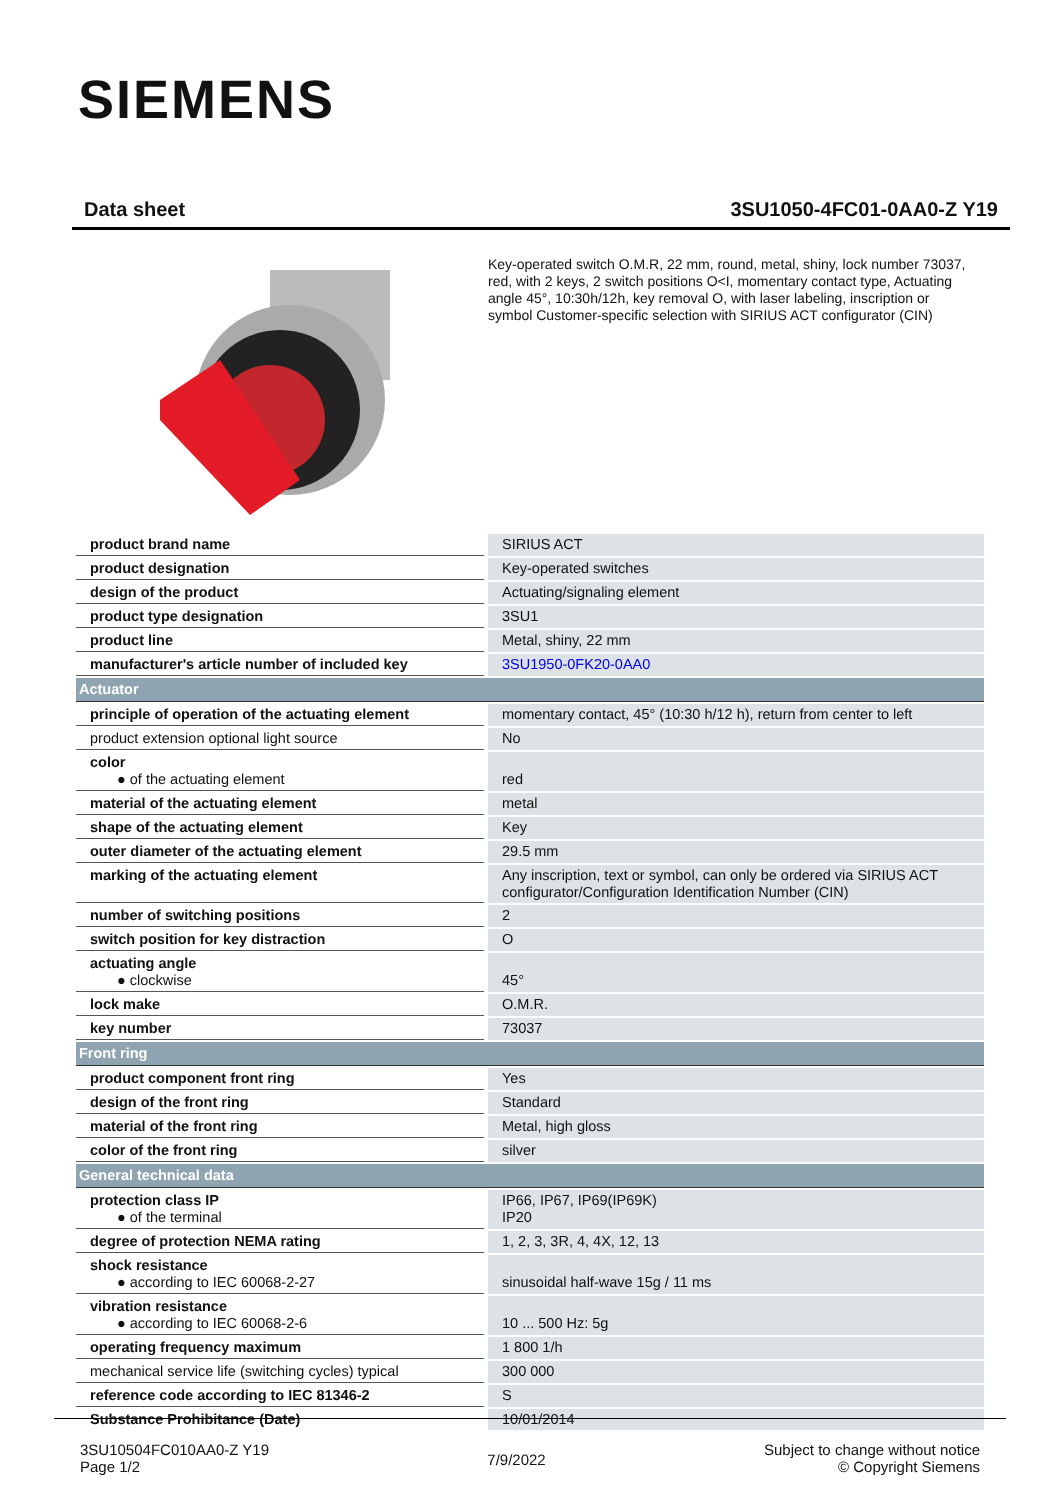SIEMENS
Data sheet 3SU1050-4FC01-0AA0-Z Y19
Key-operated switch O.M.R, 22 mm, round, metal, shiny, lock number 73037, red, with 2 keys, 2 switch positions O<I, momentary contact type, Actuating angle 45°, 10:30h/12h, key removal O, with laser labeling, inscription or symbol Customer-specific selection with SIRIUS ACT configurator (CIN)
| product brand name | SIRIUS ACT |
| product designation | Key-operated switches |
| design of the product | Actuating/signaling element |
| product type designation | 3SU1 |
| product line | Metal, shiny, 22 mm |
| manufacturer's article number of included key | 3SU1950-0FK20-0AA0 |
| Actuator | |
| principle of operation of the actuating element | momentary contact, 45° (10:30 h/12 h), return from center to left |
| product extension optional light source | No |
| color ● of the actuating element | red |
| material of the actuating element | metal |
| shape of the actuating element | Key |
| outer diameter of the actuating element | 29.5 mm |
| marking of the actuating element | Any inscription, text or symbol, can only be ordered via SIRIUS ACT configurator/Configuration Identification Number (CIN) |
| number of switching positions | 2 |
| switch position for key distraction | O |
| actuating angle ● clockwise | 45° |
| lock make | O.M.R. |
| key number | 73037 |
| Front ring | |
| product component front ring | Yes |
| design of the front ring | Standard |
| material of the front ring | Metal, high gloss |
| color of the front ring | silver |
| General technical data | |
| protection class IP ● of the terminal | IP66, IP67, IP69(IP69K) IP20 |
| degree of protection NEMA rating | 1, 2, 3, 3R, 4, 4X, 12, 13 |
| shock resistance ● according to IEC 60068-2-27 | sinusoidal half-wave 15g / 11 ms |
| vibration resistance ● according to IEC 60068-2-6 | 10 ... 500 Hz: 5g |
| operating frequency maximum | 1 800 1/h |
| mechanical service life (switching cycles) typical | 300 000 |
| reference code according to IEC 81346-2 | S |
| Substance Prohibitance (Date) | 10/01/2014 |
3SU10504FC010AA0-Z Y19
Page 1/2
7/9/2022
Subject to change without notice
© Copyright Siemens